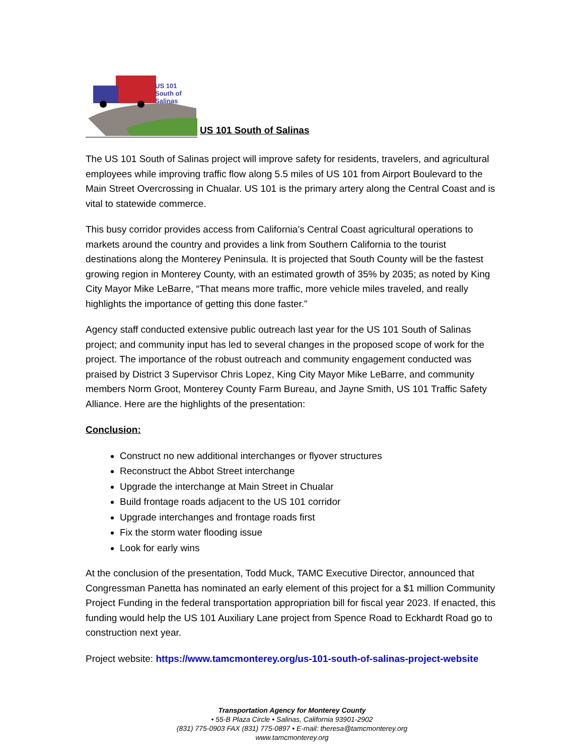US 101
South of
Salinas
US 101 South of Salinas
The US 101 South of Salinas project will improve safety for residents, travelers, and agricultural employees while improving traffic flow along 5.5 miles of US 101 from Airport Boulevard to the Main Street Overcrossing in Chualar. US 101 is the primary artery along the Central Coast and is vital to statewide commerce.
This busy corridor provides access from California’s Central Coast agricultural operations to markets around the country and provides a link from Southern California to the tourist destinations along the Monterey Peninsula. It is projected that South County will be the fastest growing region in Monterey County, with an estimated growth of 35% by 2035; as noted by King City Mayor Mike LeBarre, “That means more traffic, more vehicle miles traveled, and really highlights the importance of getting this done faster.”
Agency staff conducted extensive public outreach last year for the US 101 South of Salinas project; and community input has led to several changes in the proposed scope of work for the project. The importance of the robust outreach and community engagement conducted was praised by District 3 Supervisor Chris Lopez, King City Mayor Mike LeBarre, and community members Norm Groot, Monterey County Farm Bureau, and Jayne Smith, US 101 Traffic Safety Alliance. Here are the highlights of the presentation:
Conclusion:
Construct no new additional interchanges or flyover structures
Reconstruct the Abbot Street interchange
Upgrade the interchange at Main Street in Chualar
Build frontage roads adjacent to the US 101 corridor
Upgrade interchanges and frontage roads first
Fix the storm water flooding issue
Look for early wins
At the conclusion of the presentation, Todd Muck, TAMC Executive Director, announced that Congressman Panetta has nominated an early element of this project for a $1 million Community Project Funding in the federal transportation appropriation bill for fiscal year 2023. If enacted, this funding would help the US 101 Auxiliary Lane project from Spence Road to Eckhardt Road go to construction next year.
Project website: https://www.tamcmonterey.org/us-101-south-of-salinas-project-website
Transportation Agency for Monterey County
• 55-B Plaza Circle • Salinas, California 93901-2902
(831) 775-0903 FAX (831) 775-0897 • E-mail: theresa@tamcmonterey.org
www.tamcmonterey.org